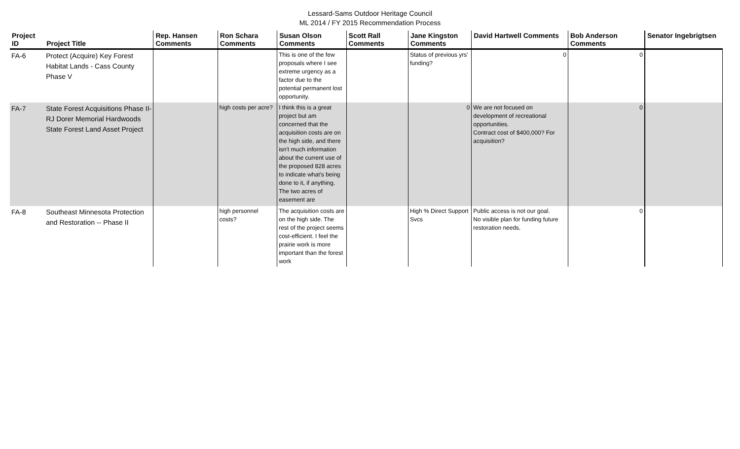Lessard-Sams Outdoor Heritage Council
ML 2014 / FY 2015 Recommendation Process
| Project ID | Project Title | Rep. Hansen Comments | Ron Schara Comments | Susan Olson Comments | Scott Rall Comments | Jane Kingston Comments | David Hartwell Comments | Bob Anderson Comments | Senator Ingebrigtsen |
| --- | --- | --- | --- | --- | --- | --- | --- | --- | --- |
| FA-6 | Protect (Acquire) Key Forest Habitat Lands - Cass County Phase V | | | This is one of the few proposals where I see extreme urgency as a factor due to the potential permanent lost opportunity. | | Status of previous yrs' funding? | 0 | 0 | |
| FA-7 | State Forest Acquisitions Phase II- RJ Dorer Memorial Hardwoods State Forest Land Asset Project | | high costs per acre? | I think this is a great project but am concerned that the acquisition costs are on the high side, and there isn't much information about the current use of the proposed 828 acres to indicate what's being done to it, if anything. The two acres of easement are | | 0 | We are not focused on development of recreational opportunities. Contract cost of $400,000? For acquisition? | 0 | |
| FA-8 | Southeast Minnesota Protection and Restoration -- Phase II | | high personnel costs? | The acquisition costs are on the high side. The rest of the project seems cost-efficient. I feel the prairie work is more important than the forest work | | High % Direct Support Svcs | Public access is not our goal. No visible plan for funding future restoration needs. | 0 | |